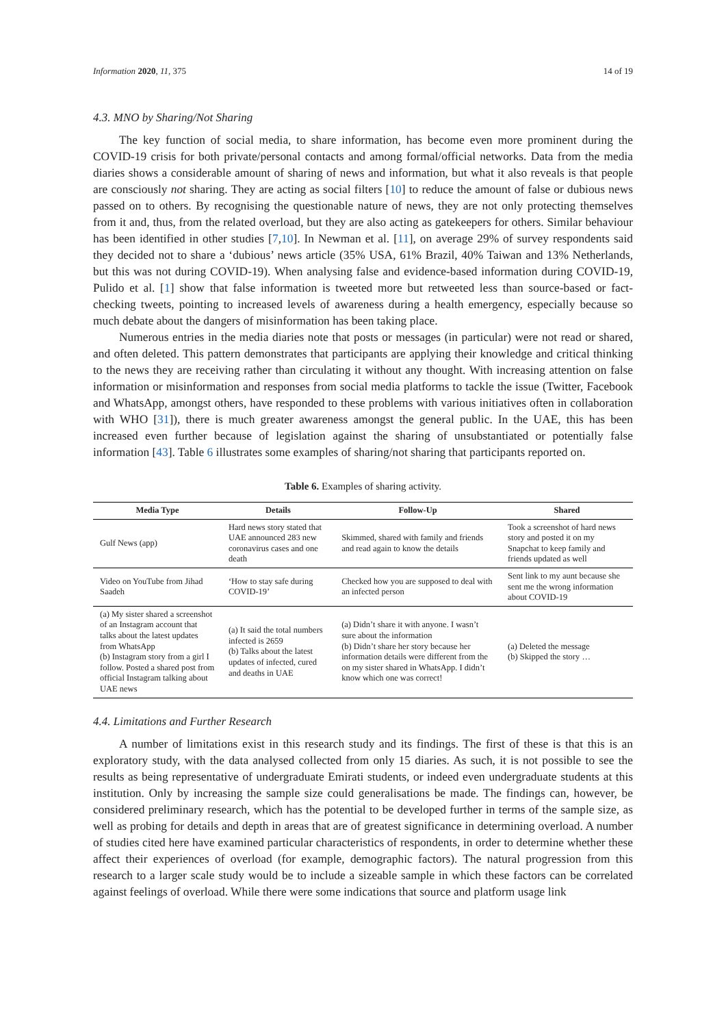Information 2020, 11, 375 14 of 19
4.3. MNO by Sharing/Not Sharing
The key function of social media, to share information, has become even more prominent during the COVID-19 crisis for both private/personal contacts and among formal/official networks. Data from the media diaries shows a considerable amount of sharing of news and information, but what it also reveals is that people are consciously not sharing. They are acting as social filters [10] to reduce the amount of false or dubious news passed on to others. By recognising the questionable nature of news, they are not only protecting themselves from it and, thus, from the related overload, but they are also acting as gatekeepers for others. Similar behaviour has been identified in other studies [7,10]. In Newman et al. [11], on average 29% of survey respondents said they decided not to share a ‘dubious’ news article (35% USA, 61% Brazil, 40% Taiwan and 13% Netherlands, but this was not during COVID-19). When analysing false and evidence-based information during COVID-19, Pulido et al. [1] show that false information is tweeted more but retweeted less than source-based or fact-checking tweets, pointing to increased levels of awareness during a health emergency, especially because so much debate about the dangers of misinformation has been taking place.
Numerous entries in the media diaries note that posts or messages (in particular) were not read or shared, and often deleted. This pattern demonstrates that participants are applying their knowledge and critical thinking to the news they are receiving rather than circulating it without any thought. With increasing attention on false information or misinformation and responses from social media platforms to tackle the issue (Twitter, Facebook and WhatsApp, amongst others, have responded to these problems with various initiatives often in collaboration with WHO [31]), there is much greater awareness amongst the general public. In the UAE, this has been increased even further because of legislation against the sharing of unsubstantiated or potentially false information [43]. Table 6 illustrates some examples of sharing/not sharing that participants reported on.
Table 6. Examples of sharing activity.
| Media Type | Details | Follow-Up | Shared |
| --- | --- | --- | --- |
| Gulf News (app) | Hard news story stated that UAE announced 283 new coronavirus cases and one death | Skimmed, shared with family and friends and read again to know the details | Took a screenshot of hard news story and posted it on my Snapchat to keep family and friends updated as well |
| Video on YouTube from Jihad Saadeh | ‘How to stay safe during COVID-19’ | Checked how you are supposed to deal with an infected person | Sent link to my aunt because she sent me the wrong information about COVID-19 |
| (a) My sister shared a screenshot of an Instagram account that talks about the latest updates from WhatsApp (b) Instagram story from a girl I follow. Posted a shared post from official Instagram talking about UAE news | (a) It said the total numbers infected is 2659 (b) Talks about the latest updates of infected, cured and deaths in UAE | (a) Didn’t share it with anyone. I wasn’t sure about the information (b) Didn’t share her story because her information details were different from the on my sister shared in WhatsApp. I didn’t know which one was correct! | (a) Deleted the message (b) Skipped the story … |
4.4. Limitations and Further Research
A number of limitations exist in this research study and its findings. The first of these is that this is an exploratory study, with the data analysed collected from only 15 diaries. As such, it is not possible to see the results as being representative of undergraduate Emirati students, or indeed even undergraduate students at this institution. Only by increasing the sample size could generalisations be made. The findings can, however, be considered preliminary research, which has the potential to be developed further in terms of the sample size, as well as probing for details and depth in areas that are of greatest significance in determining overload. A number of studies cited here have examined particular characteristics of respondents, in order to determine whether these affect their experiences of overload (for example, demographic factors). The natural progression from this research to a larger scale study would be to include a sizeable sample in which these factors can be correlated against feelings of overload. While there were some indications that source and platform usage link